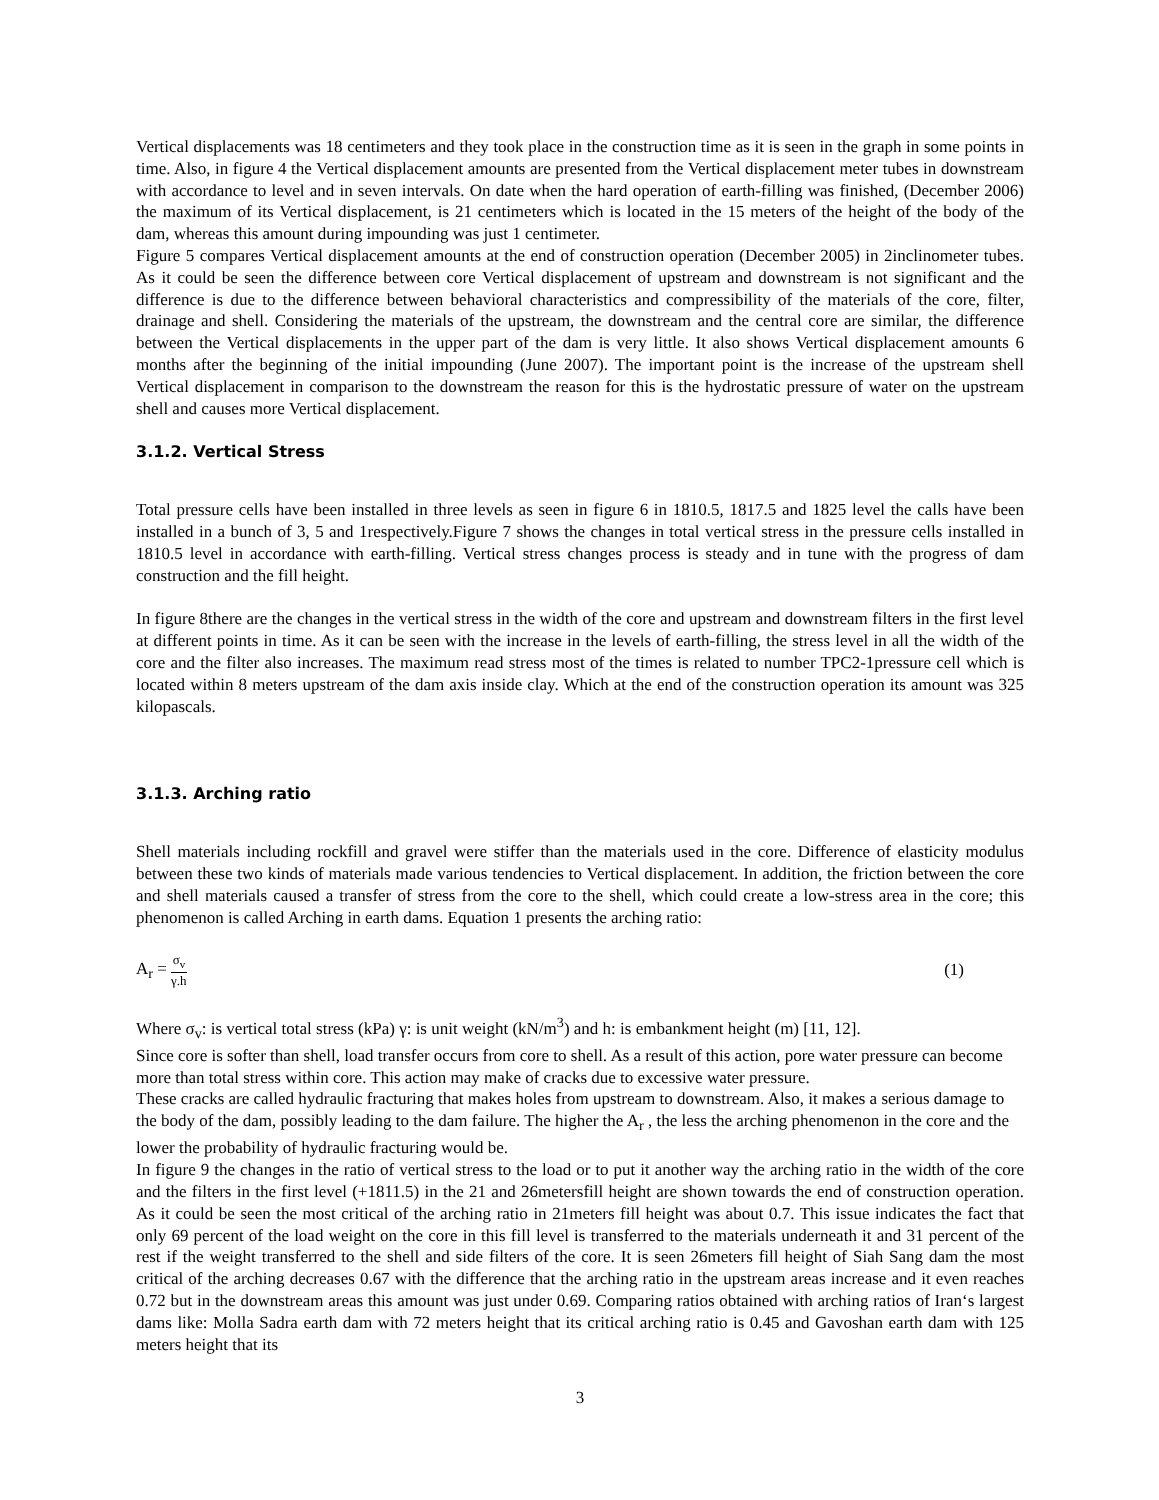Vertical displacements was 18 centimeters and they took place in the construction time as it is seen in the graph in some points in time. Also, in figure 4 the Vertical displacement amounts are presented from the Vertical displacement meter tubes in downstream with accordance to level and in seven intervals. On date when the hard operation of earth-filling was finished, (December 2006) the maximum of its Vertical displacement, is 21 centimeters which is located in the 15 meters of the height of the body of the dam, whereas this amount during impounding was just 1 centimeter.
Figure 5 compares Vertical displacement amounts at the end of construction operation (December 2005) in 2inclinometer tubes. As it could be seen the difference between core Vertical displacement of upstream and downstream is not significant and the difference is due to the difference between behavioral characteristics and compressibility of the materials of the core, filter, drainage and shell. Considering the materials of the upstream, the downstream and the central core are similar, the difference between the Vertical displacements in the upper part of the dam is very little. It also shows Vertical displacement amounts 6 months after the beginning of the initial impounding (June 2007). The important point is the increase of the upstream shell Vertical displacement in comparison to the downstream the reason for this is the hydrostatic pressure of water on the upstream shell and causes more Vertical displacement.
3.1.2. Vertical Stress
Total pressure cells have been installed in three levels as seen in figure 6 in 1810.5, 1817.5 and 1825 level the calls have been installed in a bunch of 3, 5 and 1respectively.Figure 7 shows the changes in total vertical stress in the pressure cells installed in 1810.5 level in accordance with earth-filling. Vertical stress changes process is steady and in tune with the progress of dam construction and the fill height.
In figure 8there are the changes in the vertical stress in the width of the core and upstream and downstream filters in the first level at different points in time. As it can be seen with the increase in the levels of earth-filling, the stress level in all the width of the core and the filter also increases. The maximum read stress most of the times is related to number TPC2-1pressure cell which is located within 8 meters upstream of the dam axis inside clay. Which at the end of the construction operation its amount was 325 kilopascals.
3.1.3. Arching ratio
Shell materials including rockfill and gravel were stiffer than the materials used in the core. Difference of elasticity modulus between these two kinds of materials made various tendencies to Vertical displacement. In addition, the friction between the core and shell materials caused a transfer of stress from the core to the shell, which could create a low-stress area in the core; this phenomenon is called Arching in earth dams. Equation 1 presents the arching ratio:
A<sub>r</sub> = σ<sub>v</sub> γ.h
(1)
Where σ<sub>v</sub>: is vertical total stress (kPa) γ: is unit weight (kN/m<sup>3</sup>) and h: is embankment height (m) [11, 12].
Since core is softer than shell, load transfer occurs from core to shell. As a result of this action, pore water pressure can become more than total stress within core. This action may make of cracks due to excessive water pressure.
These cracks are called hydraulic fracturing that makes holes from upstream to downstream. Also, it makes a serious damage to the body of the dam, possibly leading to the dam failure. The higher the A<sub>r</sub> , the less the arching phenomenon in the core and the lower the probability of hydraulic fracturing would be.
In figure 9 the changes in the ratio of vertical stress to the load or to put it another way the arching ratio in the width of the core and the filters in the first level (+1811.5) in the 21 and 26metersfill height are shown towards the end of construction operation. As it could be seen the most critical of the arching ratio in 21meters fill height was about 0.7. This issue indicates the fact that only 69 percent of the load weight on the core in this fill level is transferred to the materials underneath it and 31 percent of the rest if the weight transferred to the shell and side filters of the core. It is seen 26meters fill height of Siah Sang dam the most critical of the arching decreases 0.67 with the difference that the arching ratio in the upstream areas increase and it even reaches 0.72 but in the downstream areas this amount was just under 0.69. Comparing ratios obtained with arching ratios of Iran‘s largest dams like: Molla Sadra earth dam with 72 meters height that its critical arching ratio is 0.45 and Gavoshan earth dam with 125 meters height that its
3